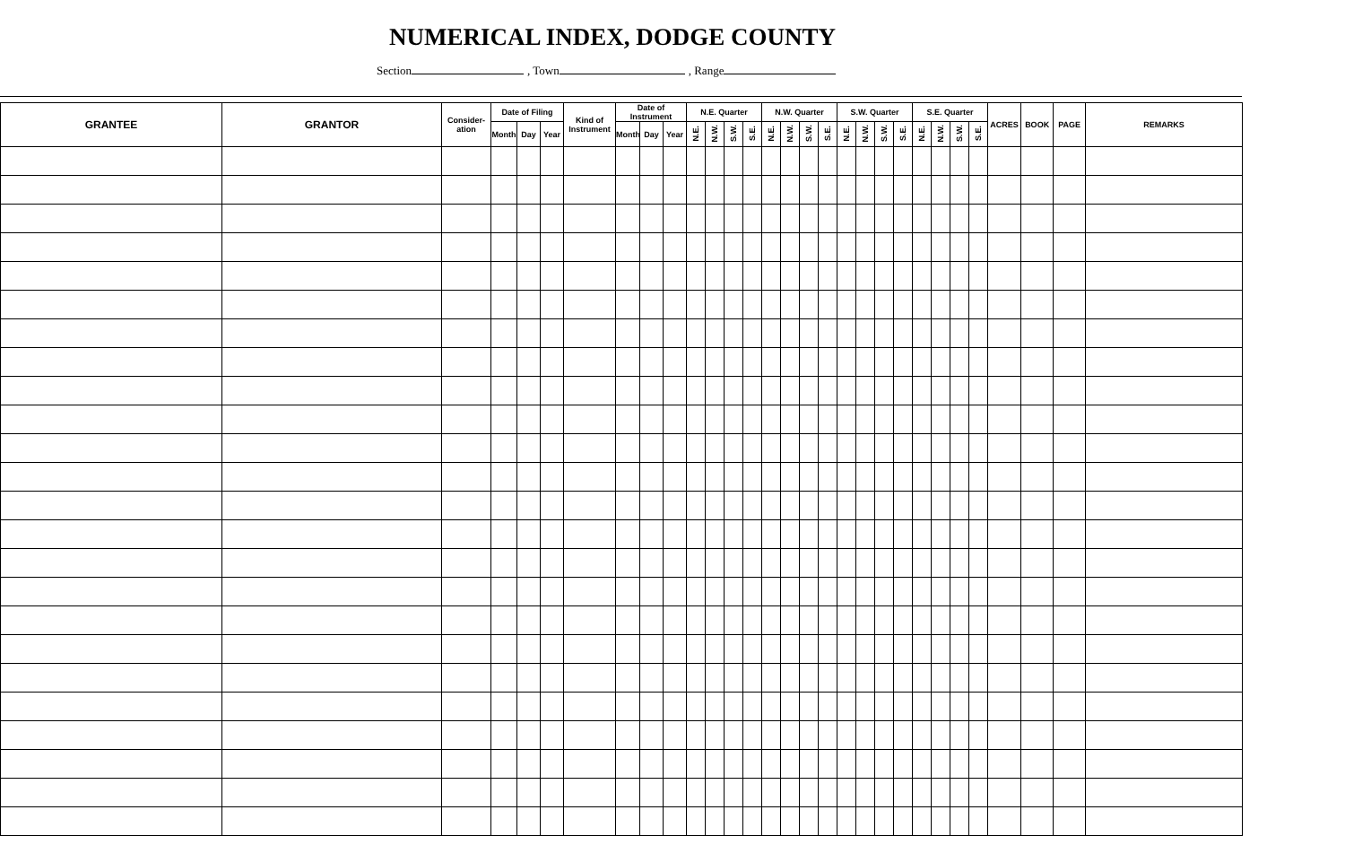NUMERICAL INDEX, DODGE COUNTY
Section , Town , Range
| GRANTEE | GRANTOR | Consider- ation | Date of Filing | | | Kind of Instrument | Date of Instrument | | | N.E. Quarter | | | | N.W. Quarter | | | | S.W. Quarter | | | | S.E. Quarter | | | | ACRES | BOOK | PAGE | REMARKS |
| --- | --- | --- | --- | --- | --- | --- | --- | --- | --- | --- | --- | --- | --- | --- | --- | --- | --- | --- | --- | --- | --- | --- | --- | --- | --- | --- | --- | --- | --- |
| | | | Month | Day | Year | | Month | Day | Year | N.E. | N.W. | S.W. | S.E. | N.E. | N.W. | S.W. | S.E. | N.E. | N.W. | S.W. | S.E. | N.E. | N.W. | S.W. | S.E. | | | | |